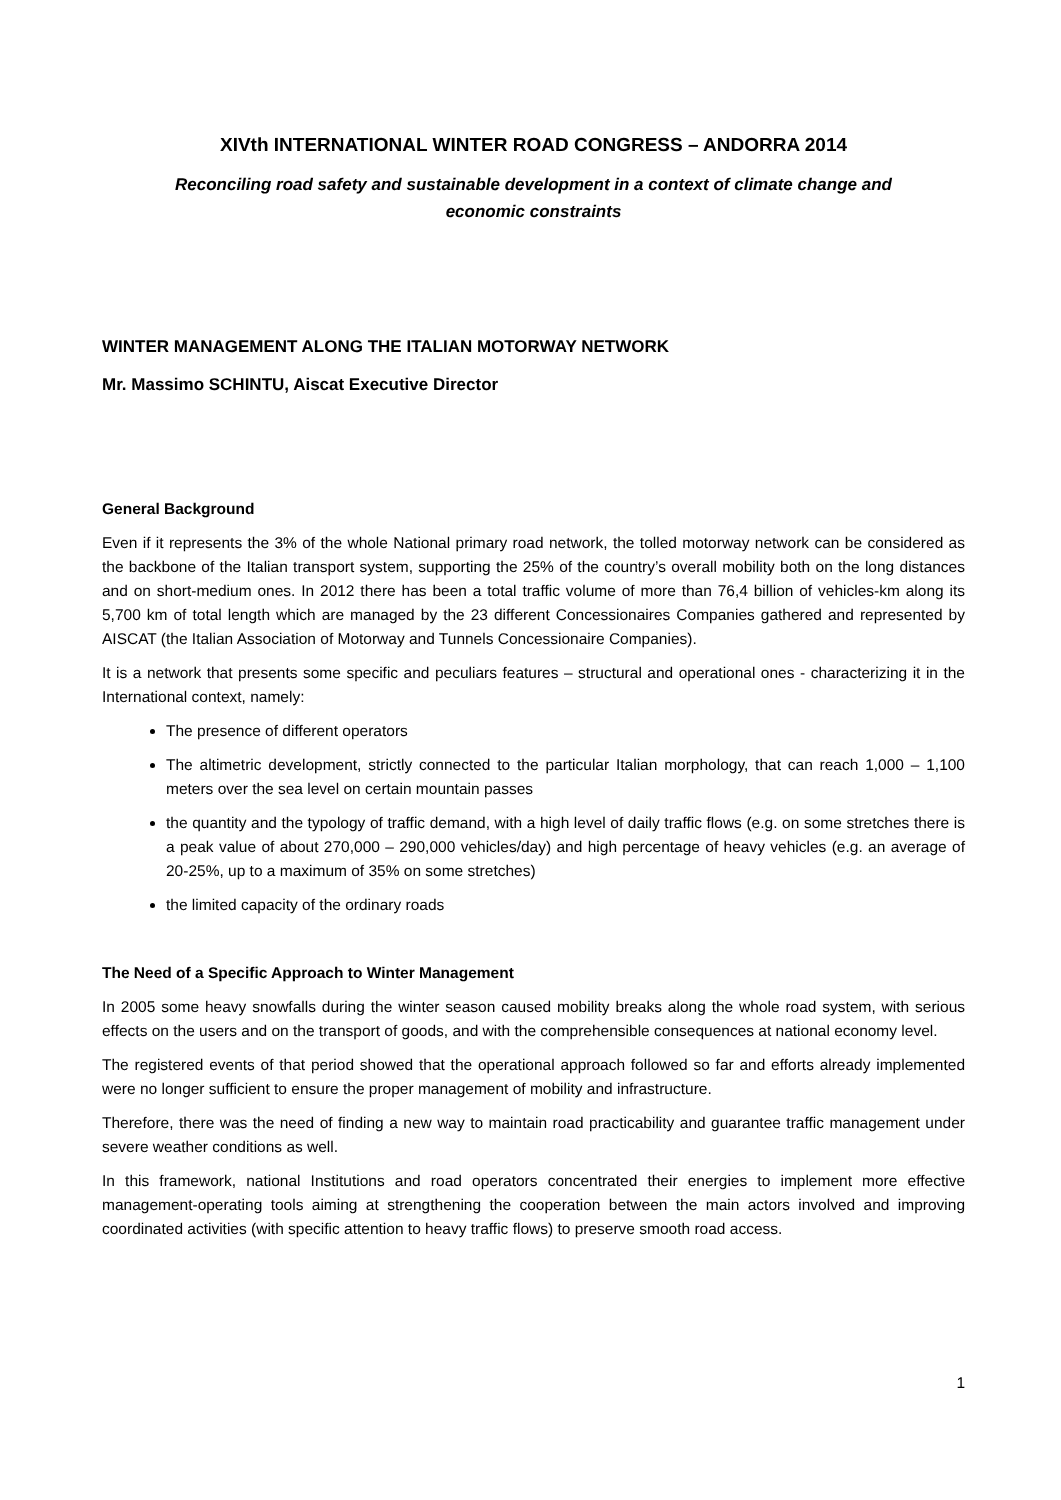XIVth INTERNATIONAL WINTER ROAD CONGRESS – ANDORRA 2014
Reconciling road safety and sustainable development in a context of climate change and
economic constraints
WINTER MANAGEMENT ALONG THE ITALIAN MOTORWAY NETWORK
Mr. Massimo SCHINTU, Aiscat Executive Director
General Background
Even if it represents the 3% of the whole National primary road network, the tolled motorway network can be considered as the backbone of the Italian transport system, supporting the 25% of the country’s overall mobility both on the long distances and on short-medium ones. In 2012 there has been a total traffic volume of more than 76,4 billion of vehicles-km along its 5,700 km of total length which are managed by the 23 different Concessionaires Companies gathered and represented by AISCAT (the Italian Association of Motorway and Tunnels Concessionaire Companies).
It is a network that presents some specific and peculiars features – structural and operational ones - characterizing it in the International context, namely:
The presence of different operators
The altimetric development, strictly connected to the particular Italian morphology, that can reach 1,000 – 1,100 meters over the sea level on certain mountain passes
the quantity and the typology of traffic demand, with a high level of daily traffic flows (e.g. on some stretches there is a peak value of about 270,000 – 290,000 vehicles/day) and high percentage of heavy vehicles (e.g. an average of 20-25%, up to a maximum of 35% on some stretches)
the limited capacity of the ordinary roads
The Need of a Specific Approach to Winter Management
In 2005 some heavy snowfalls during the winter season caused mobility breaks along the whole road system, with serious effects on the users and on the transport of goods, and with the comprehensible consequences at national economy level.
The registered events of that period showed that the operational approach followed so far and efforts already implemented were no longer sufficient to ensure the proper management of mobility and infrastructure.
Therefore, there was the need of finding a new way to maintain road practicability and guarantee traffic management under severe weather conditions as well.
In this framework, national Institutions and road operators concentrated their energies to implement more effective management-operating tools aiming at strengthening the cooperation between the main actors involved and improving coordinated activities (with specific attention to heavy traffic flows) to preserve smooth road access.
1